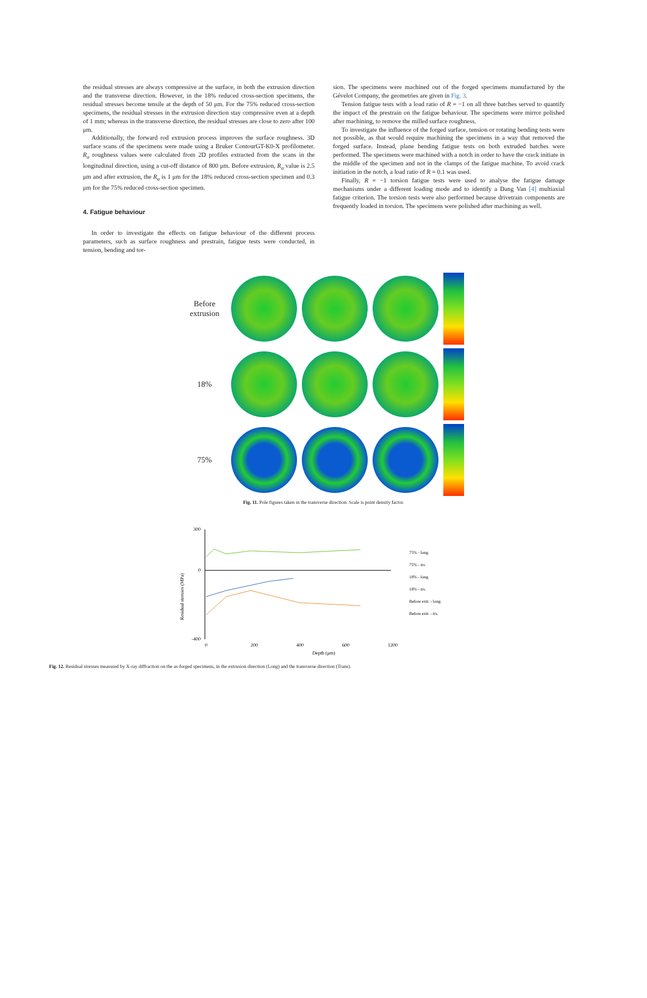the residual stresses are always compressive at the surface, in both the extrusion direction and the transverse direction. However, in the 18% reduced cross-section specimens, the residual stresses become tensile at the depth of 50 μm. For the 75% reduced cross-section specimens, the residual stresses in the extrusion direction stay compressive even at a depth of 1 mm; whereas in the transverse direction, the residual stresses are close to zero after 100 μm.
Additionally, the forward rod extrusion process improves the surface roughness. 3D surface scans of the specimens were made using a Bruker ContourGT-K0-X profilometer. R<sub>a</sub> roughness values were calculated from 2D profiles extracted from the scans in the longitudinal direction, using a cut-off distance of 800 μm. Before extrusion, R<sub>a</sub> value is 2.5 μm and after extrusion, the R<sub>a</sub> is 1 μm for the 18% reduced cross-section specimen and 0.3 μm for the 75% reduced cross-section specimen.
4. Fatigue behaviour
In order to investigate the effects on fatigue behaviour of the different process parameters, such as surface roughness and prestrain, fatigue tests were conducted, in tension, bending and tor-
sion. The specimens were machined out of the forged specimens manufactured by the Gévelot Company, the geometries are given in Fig. 3.
Tension fatigue tests with a load ratio of R = −1 on all three batches served to quantify the impact of the prestrain on the fatigue behaviour. The specimens were mirror polished after machining, to remove the milled surface roughness.
To investigate the influence of the forged surface, tension or rotating bending tests were not possible, as that would require machining the specimens in a way that removed the forged surface. Instead, plane bending fatigue tests on both extruded batches were performed. The specimens were machined with a notch in order to have the crack initiate in the middle of the specimen and not in the clamps of the fatigue machine. To avoid crack initiation in the notch, a load ratio of R = 0.1 was used.
Finally, R = −1 torsion fatigue tests were used to analyse the fatigue damage mechanisms under a different loading mode and to identify a Dang Van [4] multiaxial fatigue criterion. The torsion tests were also performed because drivetrain components are frequently loaded in torsion. The specimens were polished after machining as well.
Before extrusion
18%
75%
Fig. 11. Pole figures taken in the transverse direction. Scale is point density factor.
Residual stresses (MPa)
300
0
-400
0
200
400
600
1200
Depth (μm)
75% - long.
75% - trs.
18% - long.
18% - trs.
Before extr. - long.
Before extr. - trs.
Fig. 12. Residual stresses measured by X-ray diffraction on the as-forged specimens, in the extrusion direction (Long) and the transverse direction (Trans).